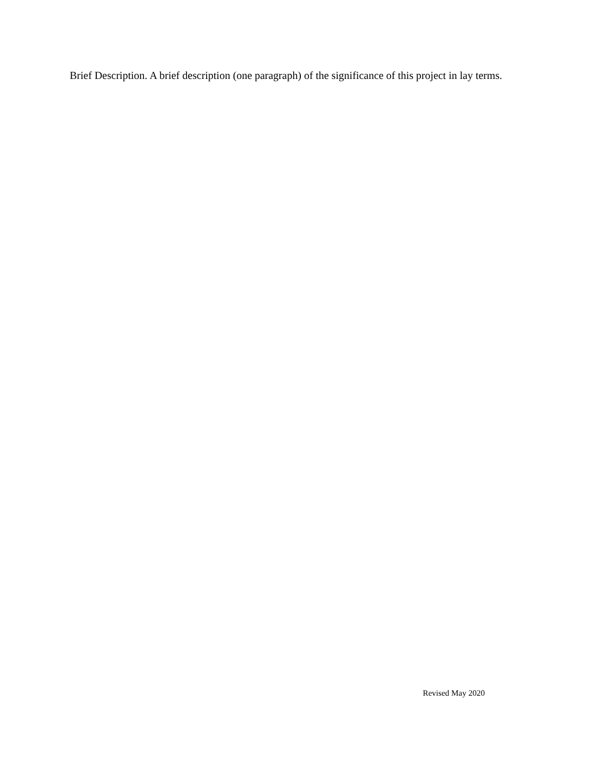Brief Description. A brief description (one paragraph) of the significance of this project in lay terms.
Revised May 2020